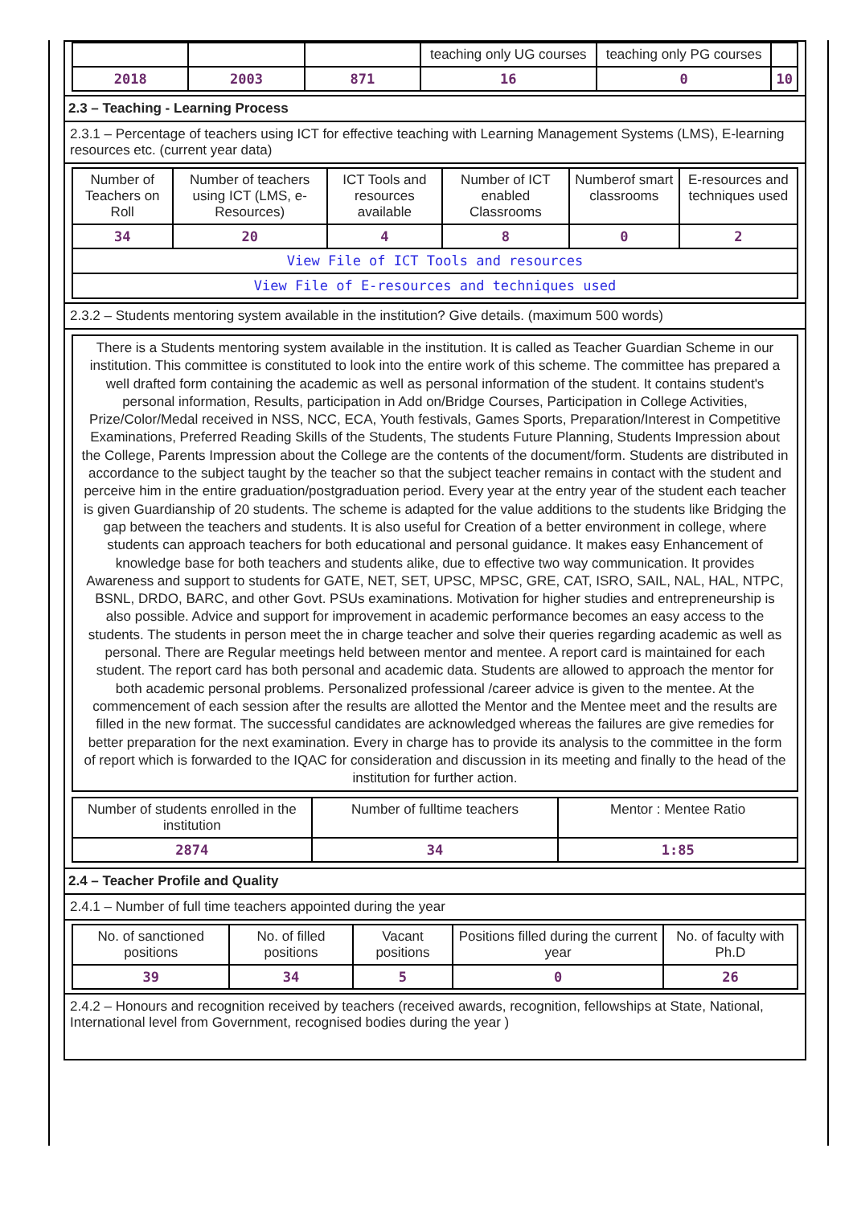| | | | teaching only UG courses | teaching only PG courses | |
| 2018 | 2003 | 871 | 16 | 0 | 10 |
2.3 – Teaching - Learning Process
2.3.1 – Percentage of teachers using ICT for effective teaching with Learning Management Systems (LMS), E-learning resources etc. (current year data)
| Number of Teachers on Roll | Number of teachers using ICT (LMS, e-Resources) | ICT Tools and resources available | Number of ICT enabled Classrooms | Numberof smart classrooms | E-resources and techniques used |
| 34 | 20 | 4 | 8 | 0 | 2 |
| View File of ICT Tools and resources | | | | | |
| View File of E-resources and techniques used | | | | | |
2.3.2 – Students mentoring system available in the institution? Give details. (maximum 500 words)
There is a Students mentoring system available in the institution. It is called as Teacher Guardian Scheme in our institution. This committee is constituted to look into the entire work of this scheme. The committee has prepared a well drafted form containing the academic as well as personal information of the student. It contains student's personal information, Results, participation in Add on/Bridge Courses, Participation in College Activities, Prize/Color/Medal received in NSS, NCC, ECA, Youth festivals, Games Sports, Preparation/Interest in Competitive Examinations, Preferred Reading Skills of the Students, The students Future Planning, Students Impression about the College, Parents Impression about the College are the contents of the document/form. Students are distributed in accordance to the subject taught by the teacher so that the subject teacher remains in contact with the student and perceive him in the entire graduation/postgraduation period. Every year at the entry year of the student each teacher is given Guardianship of 20 students. The scheme is adapted for the value additions to the students like Bridging the gap between the teachers and students. It is also useful for Creation of a better environment in college, where students can approach teachers for both educational and personal guidance. It makes easy Enhancement of knowledge base for both teachers and students alike, due to effective two way communication. It provides Awareness and support to students for GATE, NET, SET, UPSC, MPSC, GRE, CAT, ISRO, SAIL, NAL, HAL, NTPC, BSNL, DRDO, BARC, and other Govt. PSUs examinations. Motivation for higher studies and entrepreneurship is also possible. Advice and support for improvement in academic performance becomes an easy access to the students. The students in person meet the in charge teacher and solve their queries regarding academic as well as personal. There are Regular meetings held between mentor and mentee. A report card is maintained for each student. The report card has both personal and academic data. Students are allowed to approach the mentor for both academic personal problems. Personalized professional /career advice is given to the mentee. At the commencement of each session after the results are allotted the Mentor and the Mentee meet and the results are filled in the new format. The successful candidates are acknowledged whereas the failures are give remedies for better preparation for the next examination. Every in charge has to provide its analysis to the committee in the form of report which is forwarded to the IQAC for consideration and discussion in its meeting and finally to the head of the institution for further action.
| Number of students enrolled in the institution | Number of fulltime teachers | Mentor : Mentee Ratio |
| 2874 | 34 | 1:85 |
2.4 – Teacher Profile and Quality
2.4.1 – Number of full time teachers appointed during the year
| No. of sanctioned positions | No. of filled positions | Vacant positions | Positions filled during the current year | No. of faculty with Ph.D |
| 39 | 34 | 5 | 0 | 26 |
2.4.2 – Honours and recognition received by teachers (received awards, recognition, fellowships at State, National, International level from Government, recognised bodies during the year )